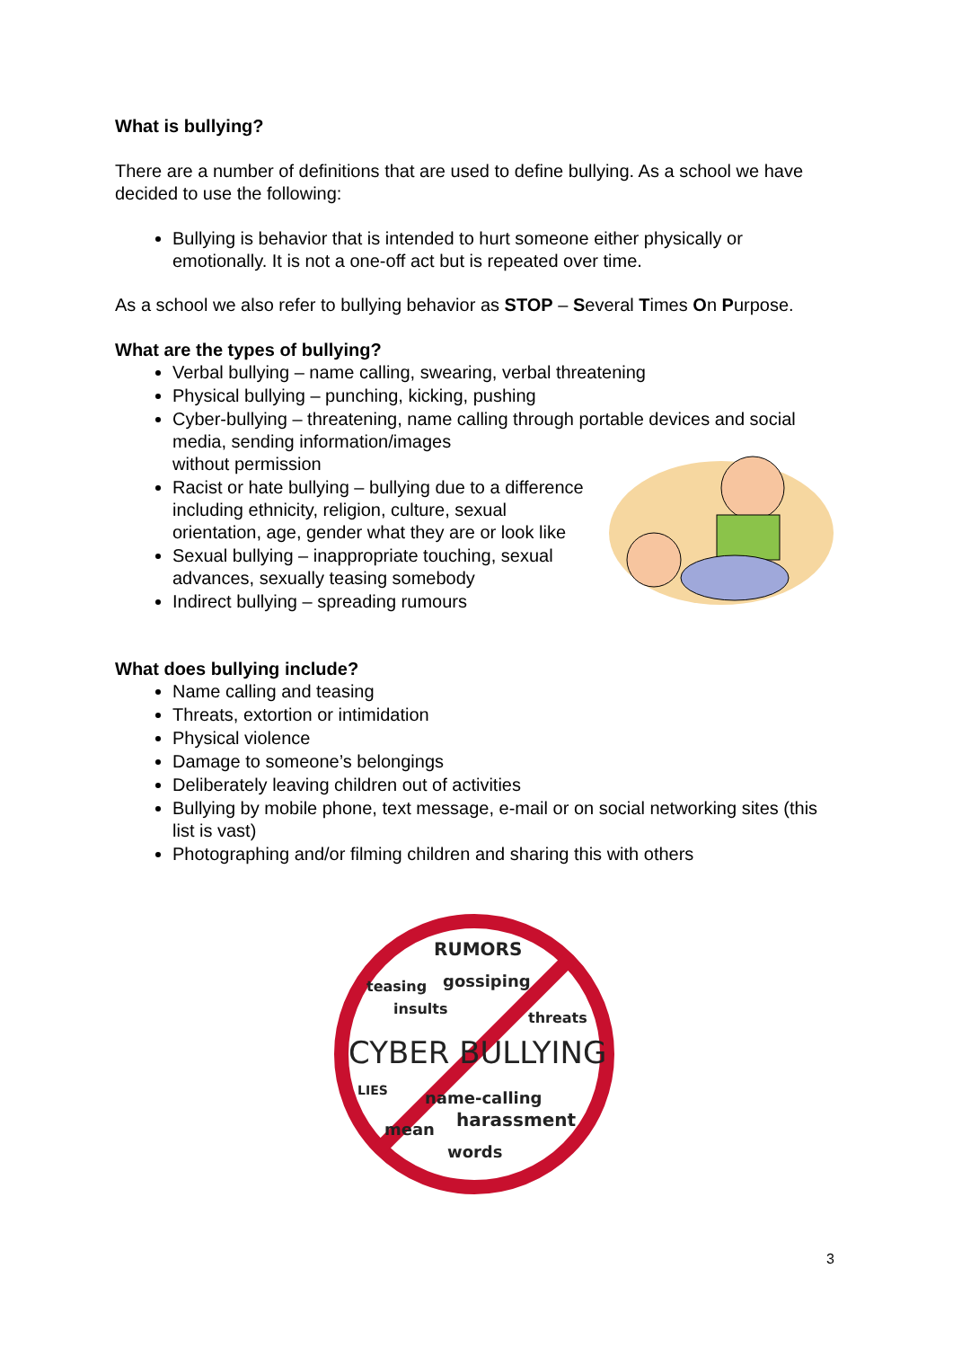What is bullying?
There are a number of definitions that are used to define bullying. As a school we have decided to use the following:
Bullying is behavior that is intended to hurt someone either physically or emotionally. It is not a one-off act but is repeated over time.
As a school we also refer to bullying behavior as STOP – Several Times On Purpose.
What are the types of bullying?
Verbal bullying – name calling, swearing, verbal threatening
Physical bullying – punching, kicking, pushing
Cyber-bullying – threatening, name calling through portable devices and social media, sending information/images
without permission
Racist or hate bullying – bullying due to a difference including ethnicity, religion, culture, sexual orientation, age, gender what they are or look like
Sexual bullying – inappropriate touching, sexual advances, sexually teasing somebody
Indirect bullying – spreading rumours
What does bullying include?
Name calling and teasing
Threats, extortion or intimidation
Physical violence
Damage to someone’s belongings
Deliberately leaving children out of activities
Bullying by mobile phone, text message, e-mail or on social networking sites (this list is vast)
Photographing and/or filming children and sharing this with others
RUMORS
teasing
gossiping
insults
threats
CYBER BULLYING
LIES
name-calling
harassment
mean
words
3